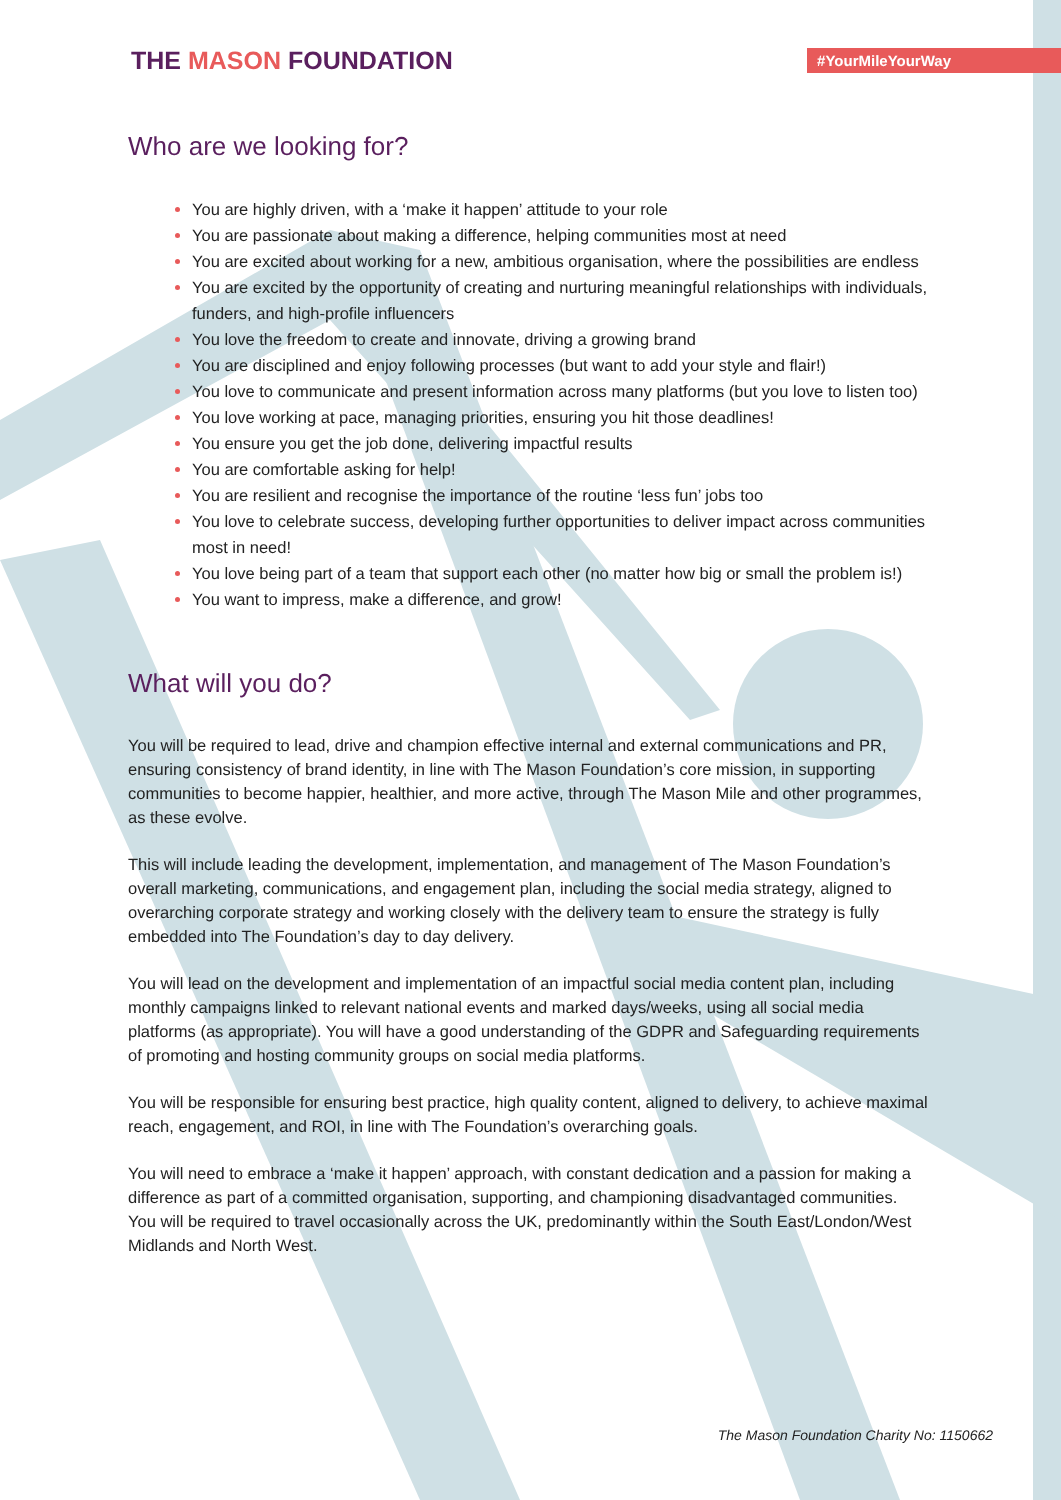THE MASON FOUNDATION
#YourMileYourWay
Who are we looking for?
You are highly driven, with a ‘make it happen’ attitude to your role
You are passionate about making a difference, helping communities most at need
You are excited about working for a new, ambitious organisation, where the possibilities are endless
You are excited by the opportunity of creating and nurturing meaningful relationships with individuals, funders, and high-profile influencers
You love the freedom to create and innovate, driving a growing brand
You are disciplined and enjoy following processes (but want to add your style and flair!)
You love to communicate and present information across many platforms (but you love to listen too)
You love working at pace, managing priorities, ensuring you hit those deadlines!
You ensure you get the job done, delivering impactful results
You are comfortable asking for help!
You are resilient and recognise the importance of the routine ‘less fun’ jobs too
You love to celebrate success, developing further opportunities to deliver impact across communities most in need!
You love being part of a team that support each other (no matter how big or small the problem is!)
You want to impress, make a difference, and grow!
What will you do?
You will be required to lead, drive and champion effective internal and external communications and PR, ensuring consistency of brand identity, in line with The Mason Foundation’s core mission, in supporting communities to become happier, healthier, and more active, through The Mason Mile and other programmes, as these evolve.
This will include leading the development, implementation, and management of The Mason Foundation’s overall marketing, communications, and engagement plan, including the social media strategy, aligned to overarching corporate strategy and working closely with the delivery team to ensure the strategy is fully embedded into The Foundation’s day to day delivery.
You will lead on the development and implementation of an impactful social media content plan, including monthly campaigns linked to relevant national events and marked days/weeks, using all social media platforms (as appropriate). You will have a good understanding of the GDPR and Safeguarding requirements of promoting and hosting community groups on social media platforms.
You will be responsible for ensuring best practice, high quality content, aligned to delivery, to achieve maximal reach, engagement, and ROI, in line with The Foundation’s overarching goals.
You will need to embrace a ‘make it happen’ approach, with constant dedication and a passion for making a difference as part of a committed organisation, supporting, and championing disadvantaged communities. You will be required to travel occasionally across the UK, predominantly within the South East/London/West Midlands and North West.
The Mason Foundation Charity No: 1150662